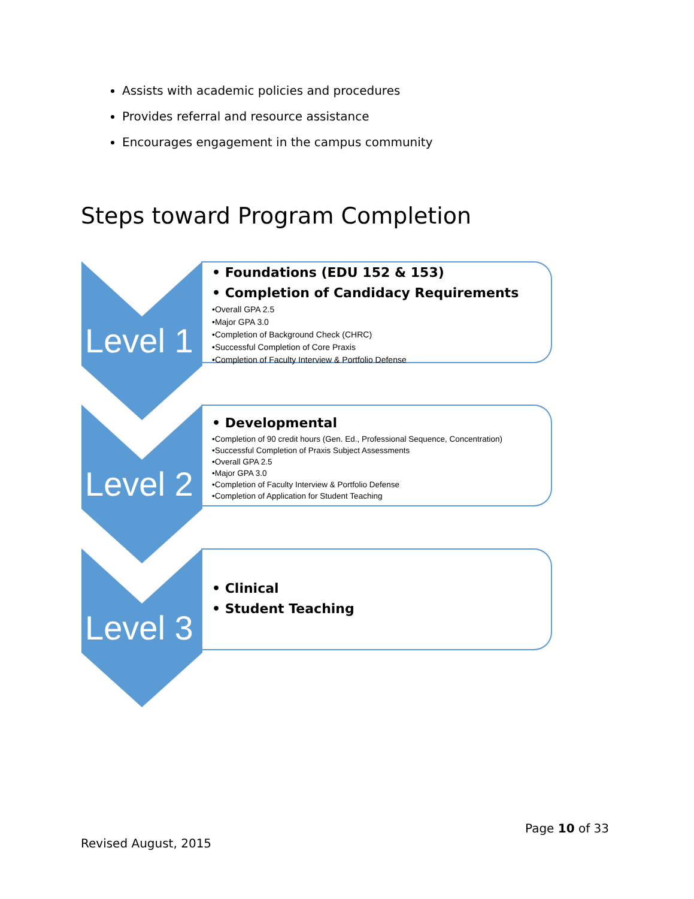Assists with academic policies and procedures
Provides referral and resource assistance
Encourages engagement in the campus community
Steps toward Program Completion
Level 1
• Foundations (EDU 152 & 153)
• Completion of Candidacy Requirements
•Overall GPA 2.5
•Major GPA 3.0
•Completion of Background Check (CHRC)
•Successful Completion of Core Praxis
•Completion of Faculty Interview & Portfolio Defense
Level 2
• Developmental
•Completion of 90 credit hours (Gen. Ed., Professional Sequence, Concentration)
•Successful Completion of Praxis Subject Assessments
•Overall GPA 2.5
•Major GPA 3.0
•Completion of Faculty Interview & Portfolio Defense
•Completion of Application for Student Teaching
Level 3
• Clinical
• Student Teaching
Page 10 of 33
Revised August, 2015